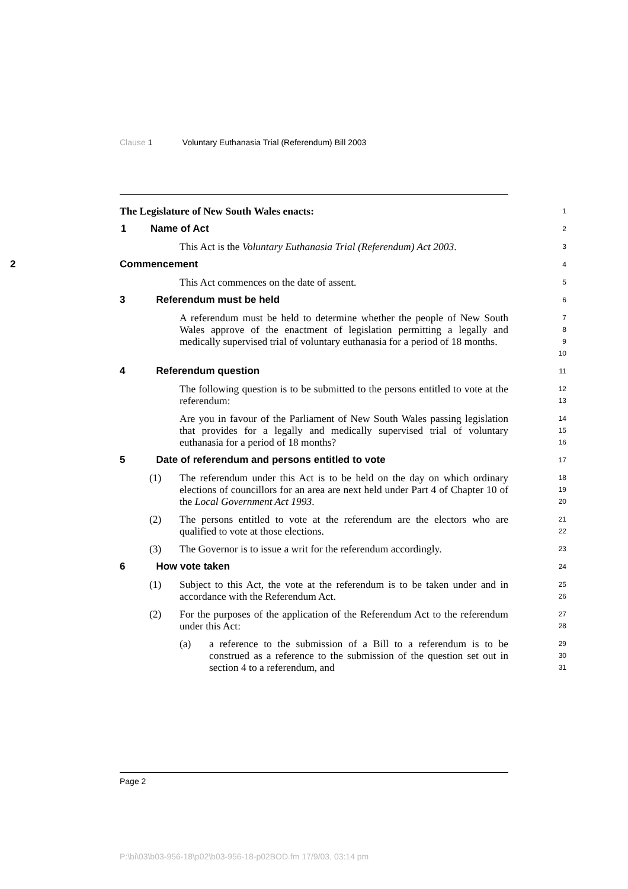Clause 1 Voluntary Euthanasia Trial (Referendum) Bill 2003
The Legislature of New South Wales enacts:
1
1 Name of Act
2
This Act is the Voluntary Euthanasia Trial (Referendum) Act 2003.
3
2 Commencement
4
This Act commences on the date of assent.
5
3 Referendum must be held
6
A referendum must be held to determine whether the people of New South Wales approve of the enactment of legislation permitting a legally and medically supervised trial of voluntary euthanasia for a period of 18 months.
7
8
9
10
4 Referendum question
11
The following question is to be submitted to the persons entitled to vote at the referendum:
12
13
Are you in favour of the Parliament of New South Wales passing legislation that provides for a legally and medically supervised trial of voluntary euthanasia for a period of 18 months?
14
15
16
5 Date of referendum and persons entitled to vote
17
(1) The referendum under this Act is to be held on the day on which ordinary elections of councillors for an area are next held under Part 4 of Chapter 10 of the Local Government Act 1993.
18
19
20
(2) The persons entitled to vote at the referendum are the electors who are qualified to vote at those elections.
21
22
(3) The Governor is to issue a writ for the referendum accordingly.
23
6 How vote taken
24
(1) Subject to this Act, the vote at the referendum is to be taken under and in accordance with the Referendum Act.
25
26
(2) For the purposes of the application of the Referendum Act to the referendum under this Act:
27
28
(a) a reference to the submission of a Bill to a referendum is to be construed as a reference to the submission of the question set out in section 4 to a referendum, and
29
30
31
Page 2
P:\bi\03\b03-956-18\p02\b03-956-18-p02BOD.fm 17/9/03, 03:14 pm